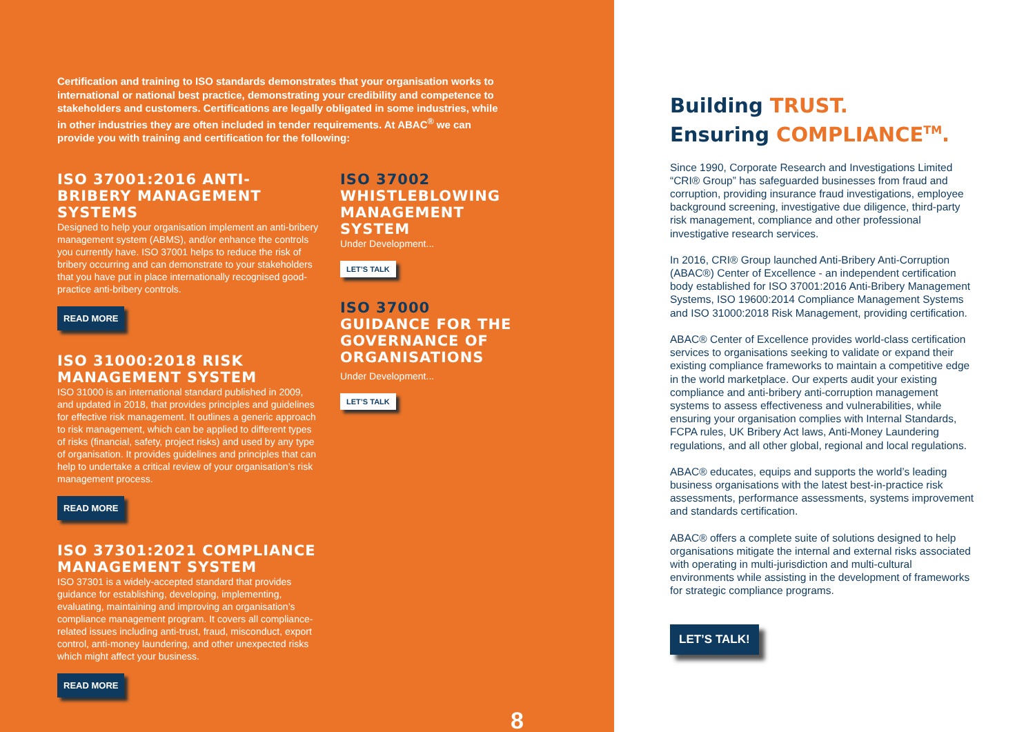Certification and training to ISO standards demonstrates that your organisation works to international or national best practice, demonstrating your credibility and competence to stakeholders and customers. Certifications are legally obligated in some industries, while in other industries they are often included in tender requirements. At ABAC<sup>®</sup> we can provide you with training and certification for the following:
ISO 37001:2016 ANTI-BRIBERY MANAGEMENT SYSTEMS
Designed to help your organisation implement an anti-bribery management system (ABMS), and/or enhance the controls you currently have. ISO 37001 helps to reduce the risk of bribery occurring and can demonstrate to your stakeholders that you have put in place internationally recognised good-practice anti-bribery controls.
READ MORE
ISO 31000:2018 RISK MANAGEMENT SYSTEM
ISO 31000 is an international standard published in 2009, and updated in 2018, that provides principles and guidelines for effective risk management. It outlines a generic approach to risk management, which can be applied to different types of risks (financial, safety, project risks) and used by any type of organisation. It provides guidelines and principles that can help to undertake a critical review of your organisation’s risk management process.
READ MORE
ISO 37301:2021 COMPLIANCE MANAGEMENT SYSTEM
ISO 37301 is a widely-accepted standard that provides guidance for establishing, developing, implementing, evaluating, maintaining and improving an organisation’s compliance management program. It covers all compliance-related issues including anti-trust, fraud, misconduct, export control, anti-money laundering, and other unexpected risks which might affect your business.
READ MORE
ISO 37002
WHISTLEBLOWING MANAGEMENT SYSTEM
Under Development...
LET’S TALK
ISO 37000
GUIDANCE FOR THE GOVERNANCE OF ORGANISATIONS
Under Development...
LET’S TALK
8
Building TRUST.
Ensuring COMPLIANCE<sup>TM</sup>.
Since 1990, Corporate Research and Investigations Limited “CRI® Group” has safeguarded businesses from fraud and corruption, providing insurance fraud investigations, employee background screening, investigative due diligence, third-party risk management, compliance and other professional investigative research services.
In 2016, CRI® Group launched Anti-Bribery Anti-Corruption (ABAC®) Center of Excellence - an independent certification body established for ISO 37001:2016 Anti-Bribery Management Systems, ISO 19600:2014 Compliance Management Systems and ISO 31000:2018 Risk Management, providing certification.
ABAC® Center of Excellence provides world-class certification services to organisations seeking to validate or expand their existing compliance frameworks to maintain a competitive edge in the world marketplace. Our experts audit your existing compliance and anti-bribery anti-corruption management systems to assess effectiveness and vulnerabilities, while ensuring your organisation complies with Internal Standards, FCPA rules, UK Bribery Act laws, Anti-Money Laundering regulations, and all other global, regional and local regulations.
ABAC® educates, equips and supports the world’s leading business organisations with the latest best-in-practice risk assessments, performance assessments, systems improvement and standards certification.
ABAC® offers a complete suite of solutions designed to help organisations mitigate the internal and external risks associated with operating in multi-jurisdiction and multi-cultural environments while assisting in the development of frameworks for strategic compliance programs.
LET’S TALK!